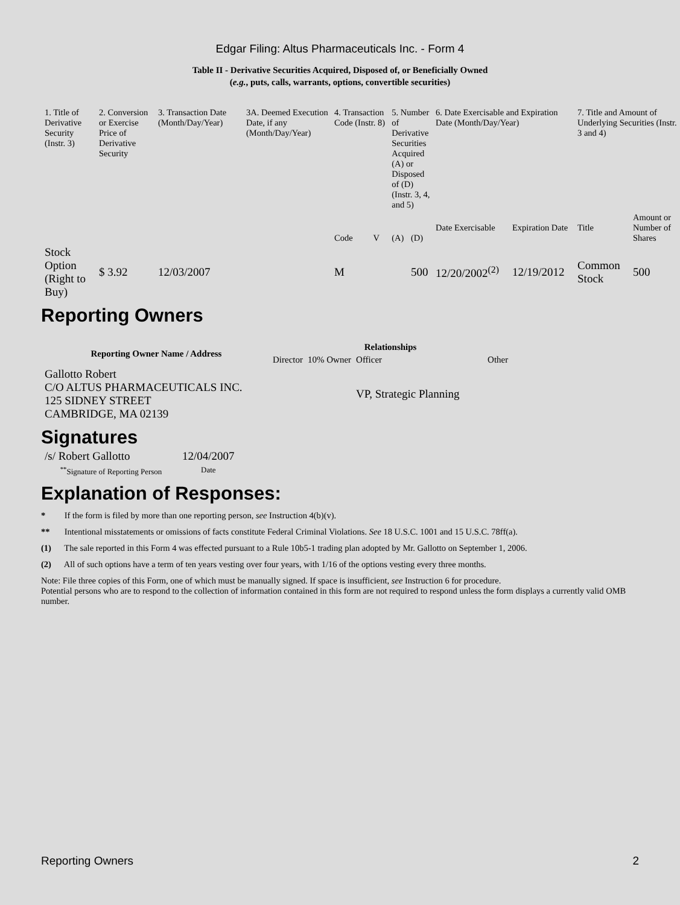Edgar Filing: Altus Pharmaceuticals Inc. - Form 4
Table II - Derivative Securities Acquired, Disposed of, or Beneficially Owned
(e.g., puts, calls, warrants, options, convertible securities)
| 1. Title of Derivative Security (Instr. 3) | 2. Conversion or Exercise Price of Derivative Security | 3. Transaction Date (Month/Day/Year) | 3A. Deemed Execution Date, if any (Month/Day/Year) | 4. Transaction Code (Instr. 8) | | 5. Number of Derivative Securities Acquired (A) or Disposed of (D) (Instr. 3, 4, and 5) | | 6. Date Exercisable and Expiration Date (Month/Day/Year) | | 7. Title and Amount of Underlying Securities (Instr. 3 and 4) | |
| | | | | Code | V | (A) | (D) | Date Exercisable | Expiration Date | Title | Amount or Number of Shares |
| Stock Option (Right to Buy) | $ 3.92 | 12/03/2007 | | M | | | 500 | 12/20/2002<sup>(2)</sup> | 12/19/2012 | Common Stock | 500 |
Reporting Owners
| Reporting Owner Name / Address | Relationships | | | |
| --- | --- | --- | --- | --- |
| | Director | 10% Owner | Officer | Other |
| Gallotto Robert C/O ALTUS PHARMACEUTICALS INC. 125 SIDNEY STREET CAMBRIDGE, MA 02139 | | | VP, Strategic Planning | |
Signatures
| /s/ Robert Gallotto | 12/04/2007 |
| <sup>**</sup> Signature of Reporting Person | Date |
Explanation of Responses:
* If the form is filed by more than one reporting person, see Instruction 4(b)(v).
** Intentional misstatements or omissions of facts constitute Federal Criminal Violations. See 18 U.S.C. 1001 and 15 U.S.C. 78ff(a).
(1) The sale reported in this Form 4 was effected pursuant to a Rule 10b5-1 trading plan adopted by Mr. Gallotto on September 1, 2006.
(2) All of such options have a term of ten years vesting over four years, with 1/16 of the options vesting every three months.
Note: File three copies of this Form, one of which must be manually signed. If space is insufficient, see Instruction 6 for procedure.
Potential persons who are to respond to the collection of information contained in this form are not required to respond unless the form displays a currently valid OMB number.
Reporting Owners 2